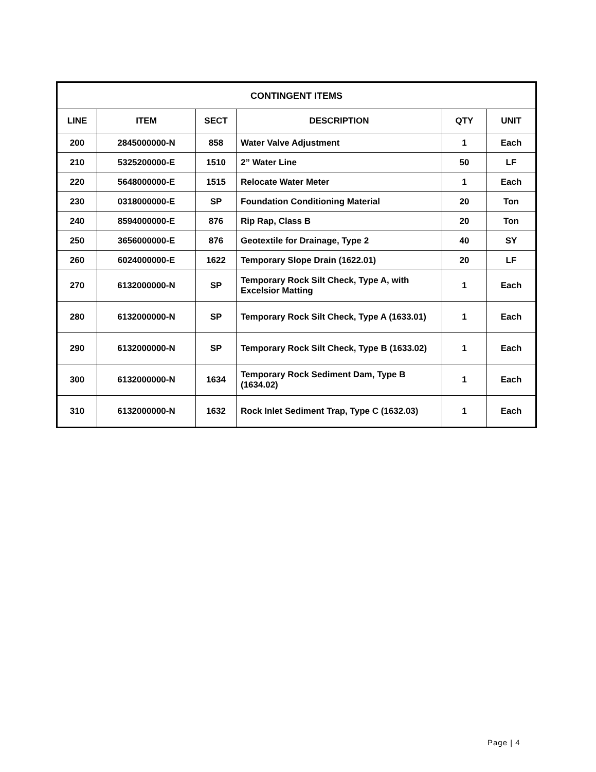| CONTINGENT ITEMS | | | | | |
| --- | --- | --- | --- | --- | --- |
| LINE | ITEM | SECT | DESCRIPTION | QTY | UNIT |
| 200 | 2845000000-N | 858 | Water Valve Adjustment | 1 | Each |
| 210 | 5325200000-E | 1510 | 2” Water Line | 50 | LF |
| 220 | 5648000000-E | 1515 | Relocate Water Meter | 1 | Each |
| 230 | 0318000000-E | SP | Foundation Conditioning Material | 20 | Ton |
| 240 | 8594000000-E | 876 | Rip Rap, Class B | 20 | Ton |
| 250 | 3656000000-E | 876 | Geotextile for Drainage, Type 2 | 40 | SY |
| 260 | 6024000000-E | 1622 | Temporary Slope Drain (1622.01) | 20 | LF |
| 270 | 6132000000-N | SP | Temporary Rock Silt Check, Type A, with Excelsior Matting | 1 | Each |
| 280 | 6132000000-N | SP | Temporary Rock Silt Check, Type A (1633.01) | 1 | Each |
| 290 | 6132000000-N | SP | Temporary Rock Silt Check, Type B (1633.02) | 1 | Each |
| 300 | 6132000000-N | 1634 | Temporary Rock Sediment Dam, Type B (1634.02) | 1 | Each |
| 310 | 6132000000-N | 1632 | Rock Inlet Sediment Trap, Type C (1632.03) | 1 | Each |
Page | 4